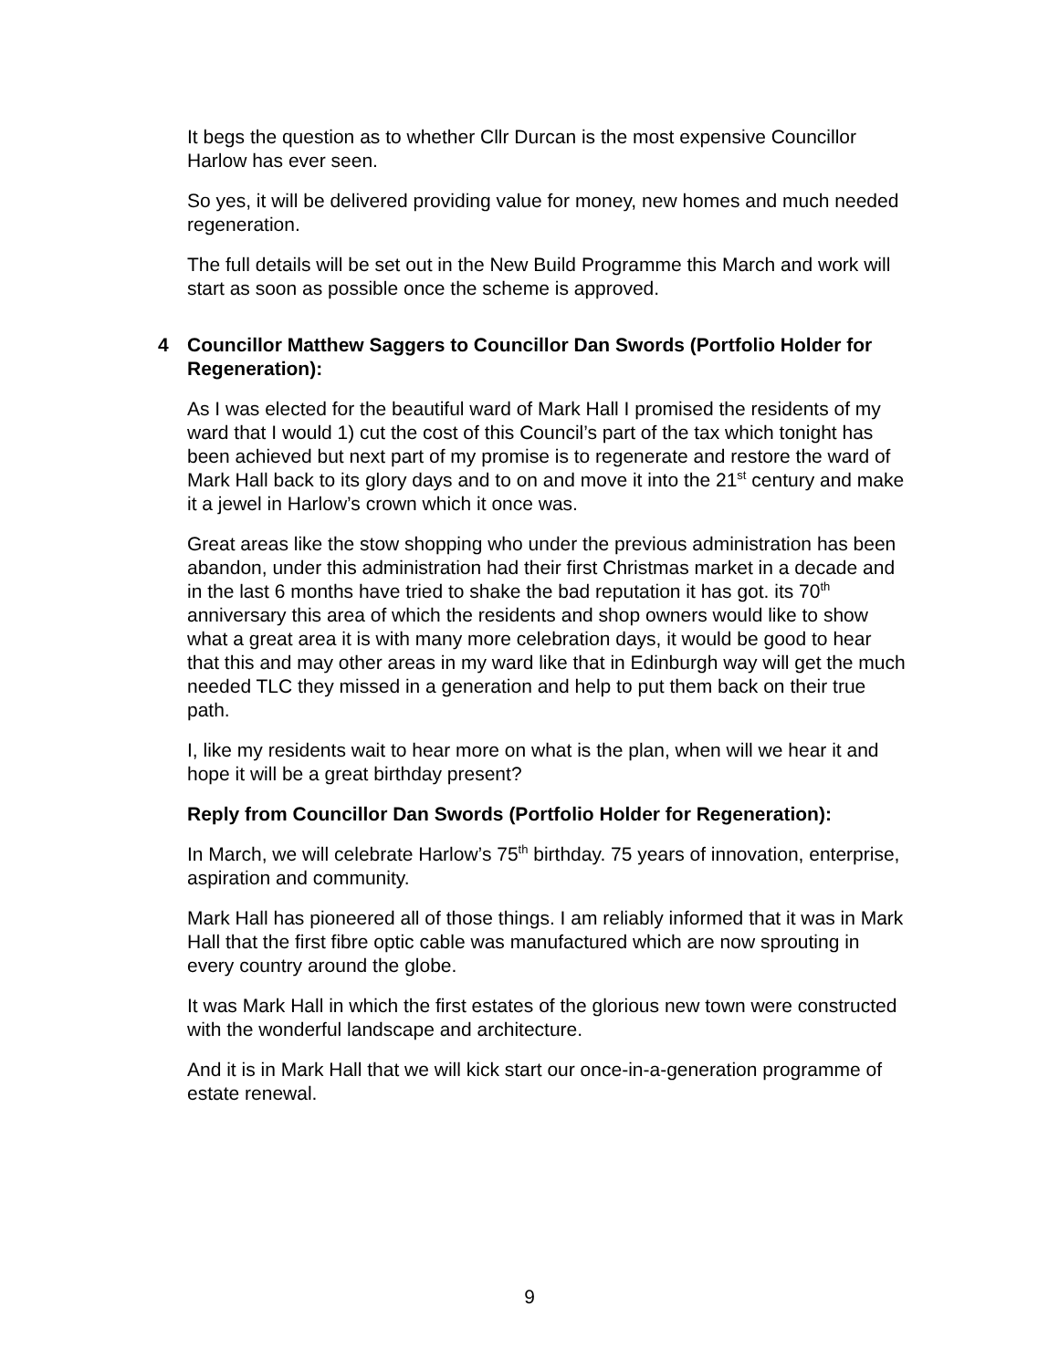It begs the question as to whether Cllr Durcan is the most expensive Councillor Harlow has ever seen.
So yes, it will be delivered providing value for money, new homes and much needed regeneration.
The full details will be set out in the New Build Programme this March and work will start as soon as possible once the scheme is approved.
4 Councillor Matthew Saggers to Councillor Dan Swords (Portfolio Holder for Regeneration):
As I was elected for the beautiful ward of Mark Hall I promised the residents of my ward that I would 1) cut the cost of this Council’s part of the tax which tonight has been achieved but next part of my promise is to regenerate and restore the ward of Mark Hall back to its glory days and to on and move it into the 21<sup>st</sup> century and make it a jewel in Harlow’s crown which it once was.
Great areas like the stow shopping who under the previous administration has been abandon, under this administration had their first Christmas market in a decade and in the last 6 months have tried to shake the bad reputation it has got. its 70<sup>th</sup> anniversary this area of which the residents and shop owners would like to show what a great area it is with many more celebration days, it would be good to hear that this and may other areas in my ward like that in Edinburgh way will get the much needed TLC they missed in a generation and help to put them back on their true path.
I, like my residents wait to hear more on what is the plan, when will we hear it and hope it will be a great birthday present?
Reply from Councillor Dan Swords (Portfolio Holder for Regeneration):
In March, we will celebrate Harlow’s 75<sup>th</sup> birthday. 75 years of innovation, enterprise, aspiration and community.
Mark Hall has pioneered all of those things. I am reliably informed that it was in Mark Hall that the first fibre optic cable was manufactured which are now sprouting in every country around the globe.
It was Mark Hall in which the first estates of the glorious new town were constructed with the wonderful landscape and architecture.
And it is in Mark Hall that we will kick start our once-in-a-generation programme of estate renewal.
9